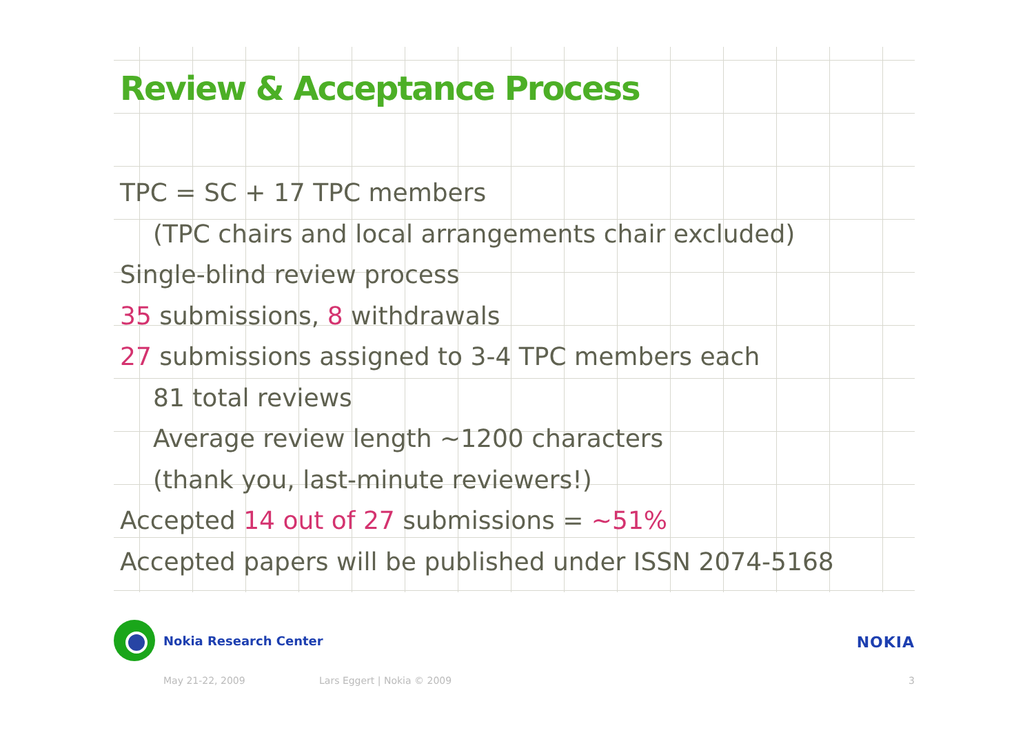Review & Acceptance Process
TPC = SC + 17 TPC members
(TPC chairs and local arrangements chair excluded)
Single-blind review process
35 submissions, 8 withdrawals
27 submissions assigned to 3-4 TPC members each
81 total reviews
Average review length ~1200 characters
(thank you, last-minute reviewers!)
Accepted 14 out of 27 submissions = ~51%
Accepted papers will be published under ISSN 2074-5168
Nokia Research Center
NOKIA
May 21-22, 2009 Lars Eggert | Nokia © 2009 3